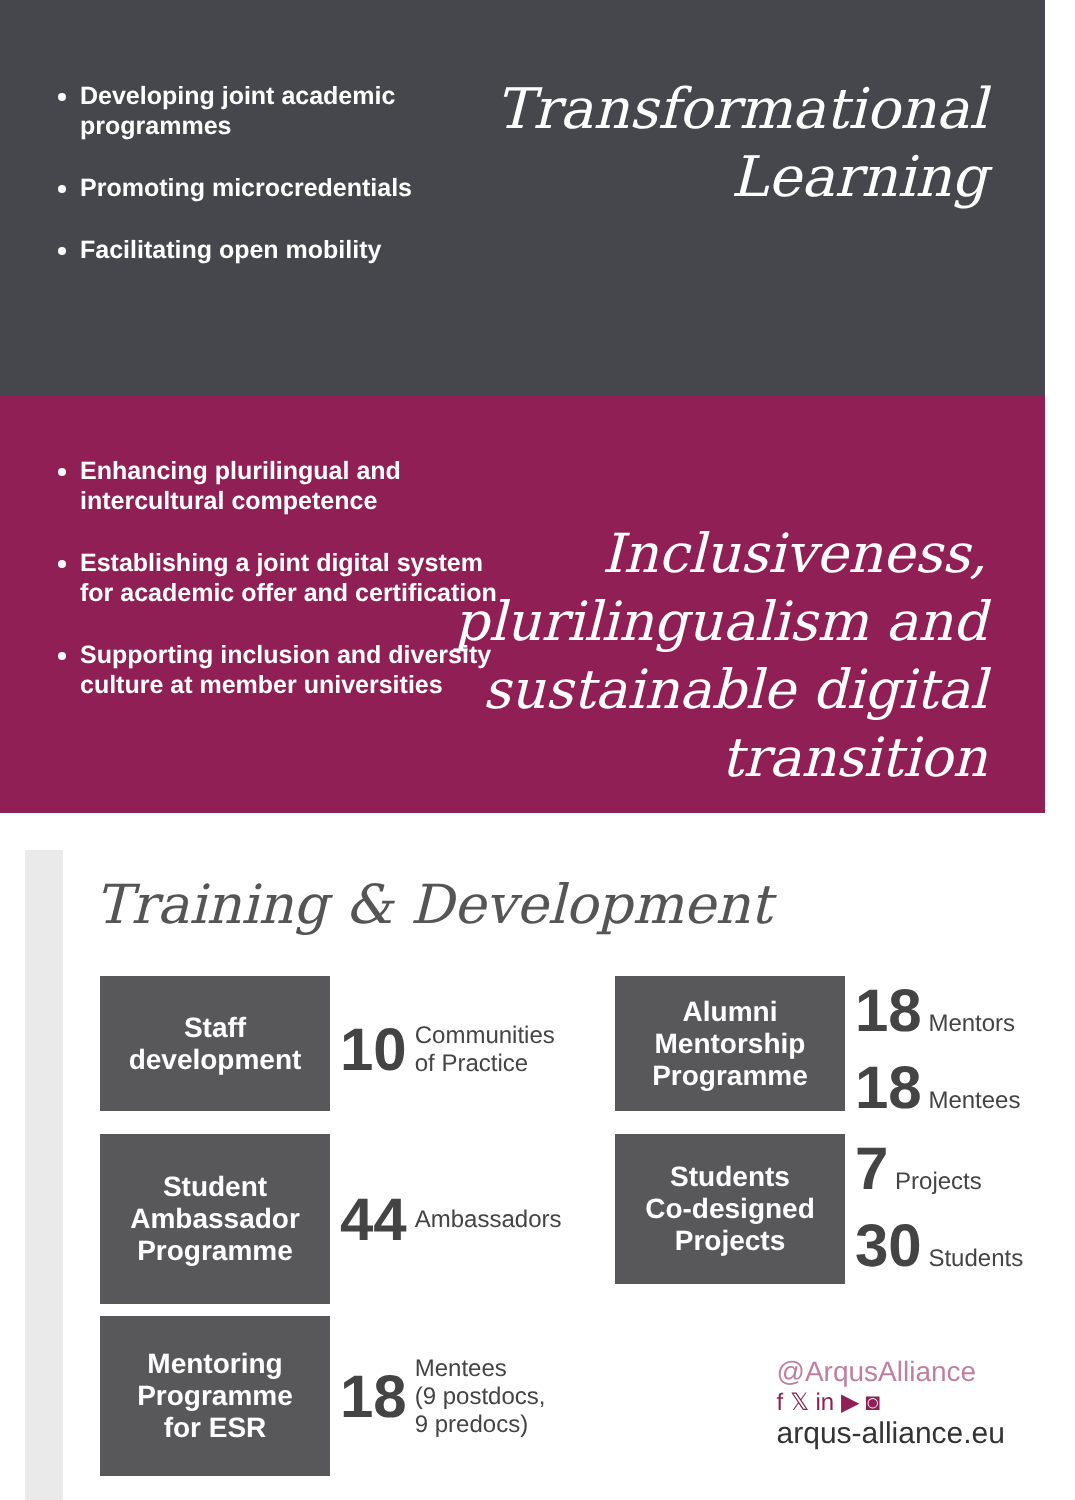Developing joint academic programmes
Promoting microcredentials
Facilitating open mobility
Transformational
Learning
Enhancing plurilingual and intercultural competence
Establishing a joint digital system for academic offer and certification
Supporting inclusion and diversity culture at member universities
Inclusiveness,
plurilingualism and
sustainable digital
transition
Training & Development
Staff
development
10 Communities
of Practice
Alumni
Mentorship
Programme
18 Mentors
18 Mentees
Student
Ambassador
Programme
44 Ambassadors
Students
Co-designed
Projects
7 Projects
30 Students
Mentoring
Programme
for ESR
18 Mentees
(9 postdocs,
9 predocs)
@ArqusAlliance
f 𝕏 in ▶ ◙
arqus-alliance.eu